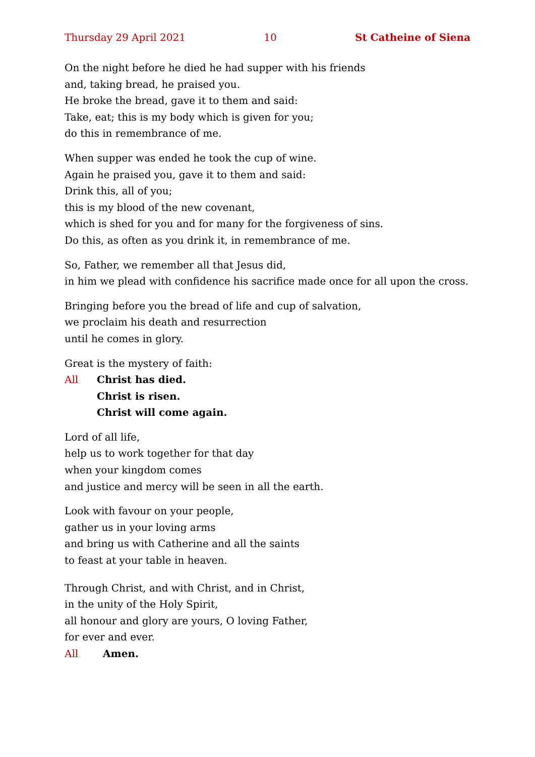Thursday 29 April 2021 10 St Catheine of Siena
On the night before he died he had supper with his friends
and, taking bread, he praised you.
He broke the bread, gave it to them and said:
Take, eat; this is my body which is given for you;
do this in remembrance of me.
When supper was ended he took the cup of wine.
Again he praised you, gave it to them and said:
Drink this, all of you;
this is my blood of the new covenant,
which is shed for you and for many for the forgiveness of sins.
Do this, as often as you drink it, in remembrance of me.
So, Father, we remember all that Jesus did,
in him we plead with confidence his sacrifice made once for all upon the cross.
Bringing before you the bread of life and cup of salvation,
we proclaim his death and resurrection
until he comes in glory.
Great is the mystery of faith:
All Christ has died.
Christ is risen.
Christ will come again.
Lord of all life,
help us to work together for that day
when your kingdom comes
and justice and mercy will be seen in all the earth.
Look with favour on your people,
gather us in your loving arms
and bring us with Catherine and all the saints
to feast at your table in heaven.
Through Christ, and with Christ, and in Christ,
in the unity of the Holy Spirit,
all honour and glory are yours, O loving Father,
for ever and ever.
All Amen.